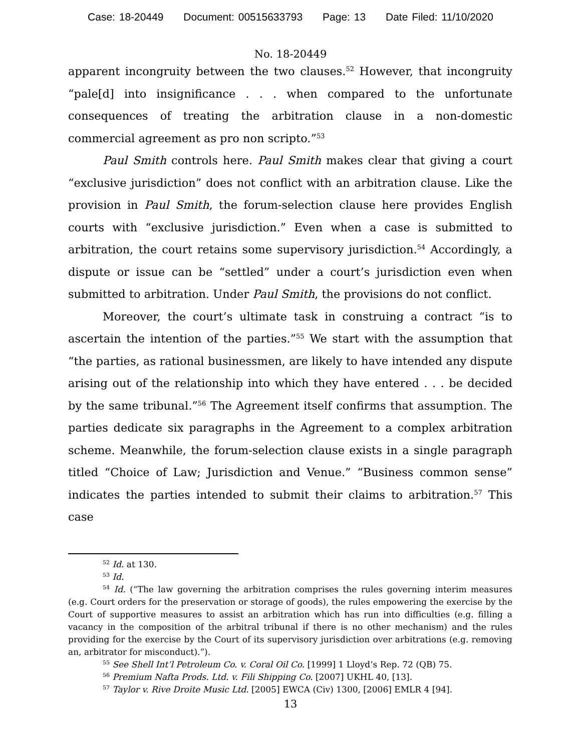Case: 18-20449 Document: 00515633793 Page: 13 Date Filed: 11/10/2020
No. 18-20449
apparent incongruity between the two clauses.<sup>52</sup> However, that incongruity “pale[d] into insignificance . . . when compared to the unfortunate consequences of treating the arbitration clause in a non-domestic commercial agreement as pro non scripto.”<sup>53</sup>
Paul Smith controls here. Paul Smith makes clear that giving a court “exclusive jurisdiction” does not conflict with an arbitration clause. Like the provision in Paul Smith, the forum-selection clause here provides English courts with “exclusive jurisdiction.” Even when a case is submitted to arbitration, the court retains some supervisory jurisdiction.<sup>54</sup> Accordingly, a dispute or issue can be “settled” under a court’s jurisdiction even when submitted to arbitration. Under Paul Smith, the provisions do not conflict.
Moreover, the court’s ultimate task in construing a contract “is to ascertain the intention of the parties.”<sup>55</sup> We start with the assumption that “the parties, as rational businessmen, are likely to have intended any dispute arising out of the relationship into which they have entered . . . be decided by the same tribunal.”<sup>56</sup> The Agreement itself confirms that assumption. The parties dedicate six paragraphs in the Agreement to a complex arbitration scheme. Meanwhile, the forum-selection clause exists in a single paragraph titled “Choice of Law; Jurisdiction and Venue.” “Business common sense” indicates the parties intended to submit their claims to arbitration.<sup>57</sup> This case
<sup>52</sup> Id. at 130.
<sup>53</sup> Id.
<sup>54</sup> Id. (“The law governing the arbitration comprises the rules governing interim measures (e.g. Court orders for the preservation or storage of goods), the rules empowering the exercise by the Court of supportive measures to assist an arbitration which has run into difficulties (e.g. filling a vacancy in the composition of the arbitral tribunal if there is no other mechanism) and the rules providing for the exercise by the Court of its supervisory jurisdiction over arbitrations (e.g. removing an, arbitrator for misconduct).”).
<sup>55</sup> See Shell Int’l Petroleum Co. v. Coral Oil Co. [1999] 1 Lloyd’s Rep. 72 (QB) 75.
<sup>56</sup> Premium Nafta Prods. Ltd. v. Fili Shipping Co. [2007] UKHL 40, [13].
<sup>57</sup> Taylor v. Rive Droite Music Ltd. [2005] EWCA (Civ) 1300, [2006] EMLR 4 [94].
13